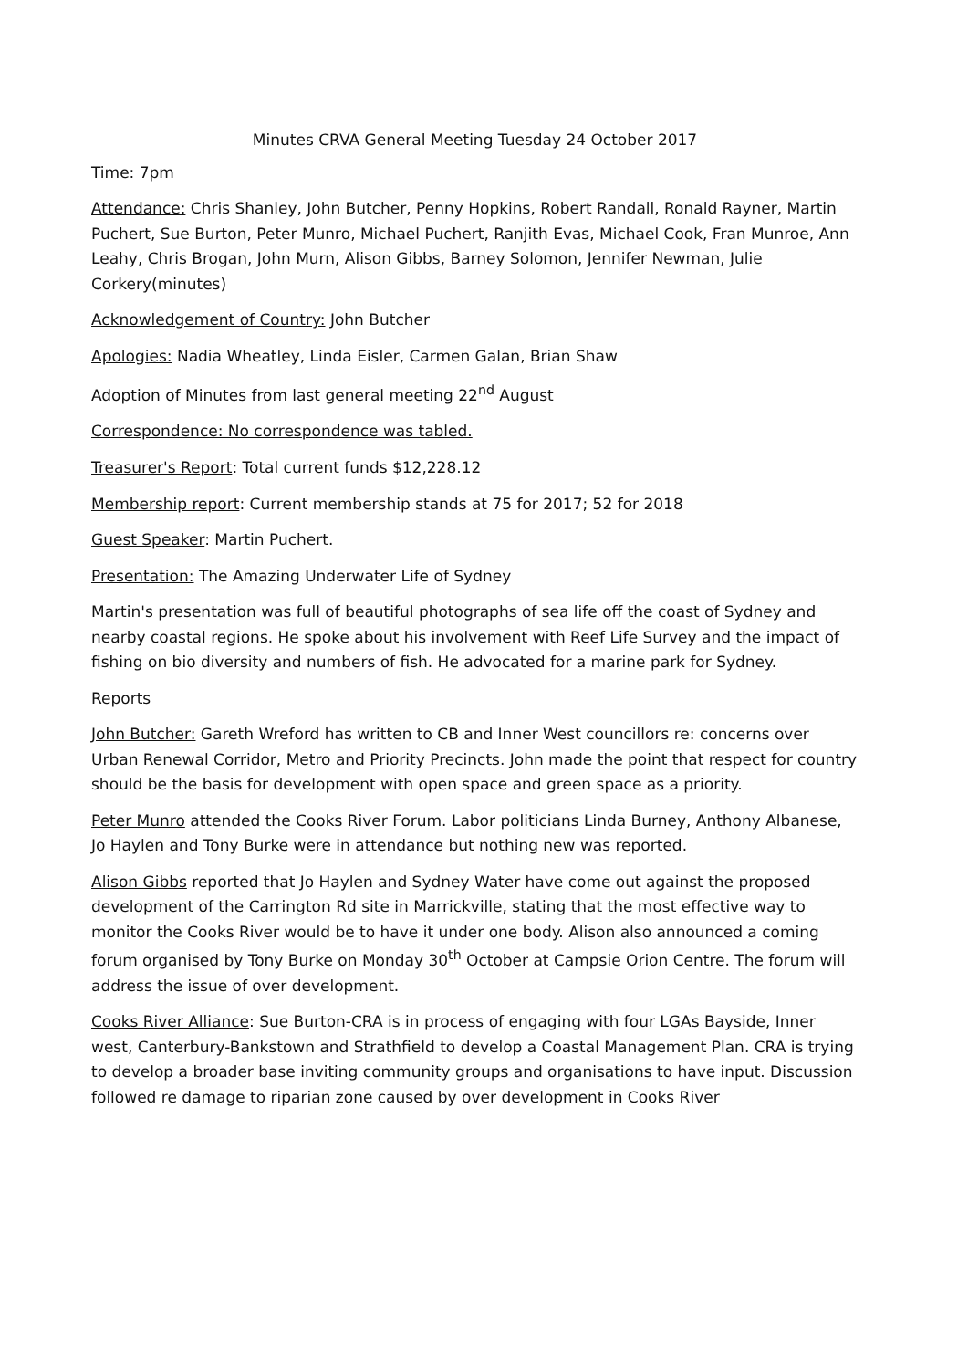Minutes CRVA General Meeting Tuesday 24 October 2017
Time: 7pm
Attendance: Chris Shanley, John Butcher, Penny Hopkins, Robert Randall, Ronald Rayner, Martin Puchert, Sue Burton, Peter Munro, Michael Puchert, Ranjith Evas, Michael Cook, Fran Munroe, Ann Leahy, Chris Brogan, John Murn, Alison Gibbs, Barney Solomon, Jennifer Newman, Julie Corkery(minutes)
Acknowledgement of Country: John Butcher
Apologies: Nadia Wheatley, Linda Eisler, Carmen Galan, Brian Shaw
Adoption of Minutes from last general meeting 22<sup>nd</sup> August
Correspondence: No correspondence was tabled.
Treasurer's Report: Total current funds $12,228.12
Membership report: Current membership stands at 75 for 2017; 52 for 2018
Guest Speaker: Martin Puchert.
Presentation: The Amazing Underwater Life of Sydney
Martin's presentation was full of beautiful photographs of sea life off the coast of Sydney and nearby coastal regions. He spoke about his involvement with Reef Life Survey and the impact of fishing on bio diversity and numbers of fish. He advocated for a marine park for Sydney.
Reports
John Butcher: Gareth Wreford has written to CB and Inner West councillors re: concerns over Urban Renewal Corridor, Metro and Priority Precincts. John made the point that respect for country should be the basis for development with open space and green space as a priority.
Peter Munro attended the Cooks River Forum. Labor politicians Linda Burney, Anthony Albanese, Jo Haylen and Tony Burke were in attendance but nothing new was reported.
Alison Gibbs reported that Jo Haylen and Sydney Water have come out against the proposed development of the Carrington Rd site in Marrickville, stating that the most effective way to monitor the Cooks River would be to have it under one body. Alison also announced a coming forum organised by Tony Burke on Monday 30<sup>th</sup> October at Campsie Orion Centre. The forum will address the issue of over development.
Cooks River Alliance: Sue Burton-CRA is in process of engaging with four LGAs Bayside, Inner west, Canterbury-Bankstown and Strathfield to develop a Coastal Management Plan. CRA is trying to develop a broader base inviting community groups and organisations to have input. Discussion followed re damage to riparian zone caused by over development in Cooks River